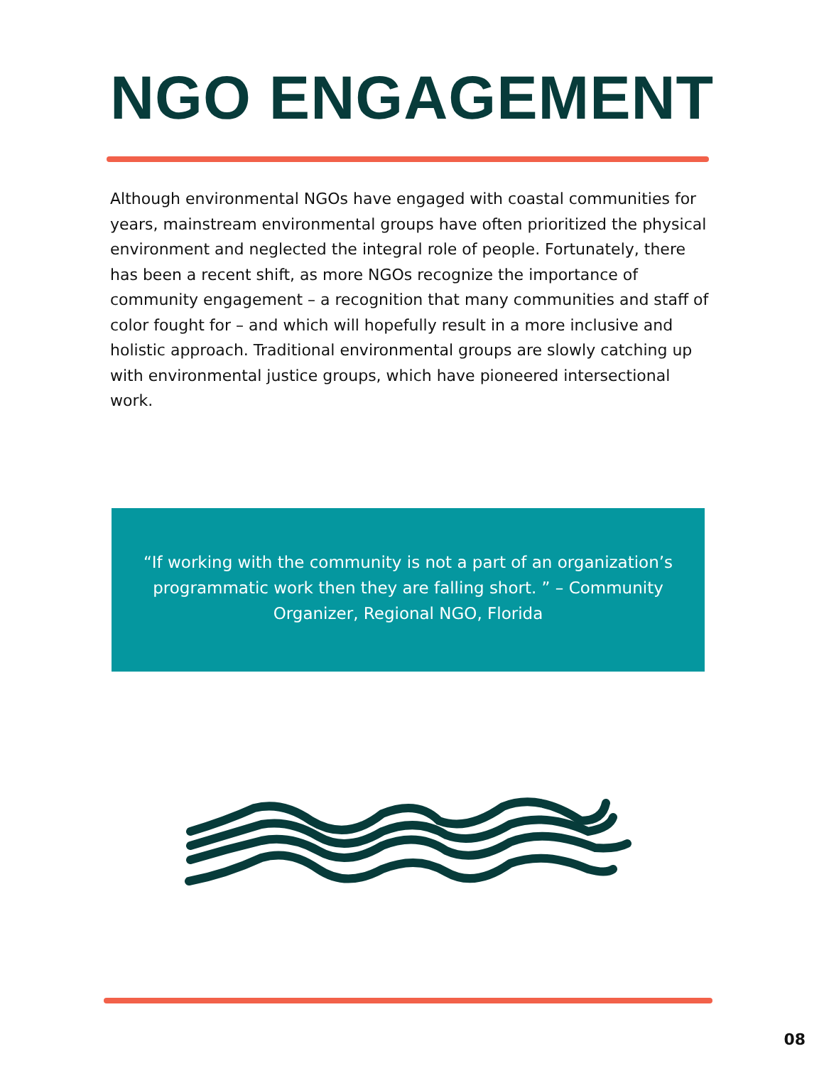NGO ENGAGEMENT
Although environmental NGOs have engaged with coastal communities for years, mainstream environmental groups have often prioritized the physical environment and neglected the integral role of people. Fortunately, there has been a recent shift, as more NGOs recognize the importance of community engagement – a recognition that many communities and staff of color fought for – and which will hopefully result in a more inclusive and holistic approach. Traditional environmental groups are slowly catching up with environmental justice groups, which have pioneered intersectional work.
“If working with the community is not a part of an organization’s programmatic work then they are falling short. ” – Community Organizer, Regional NGO, Florida
08